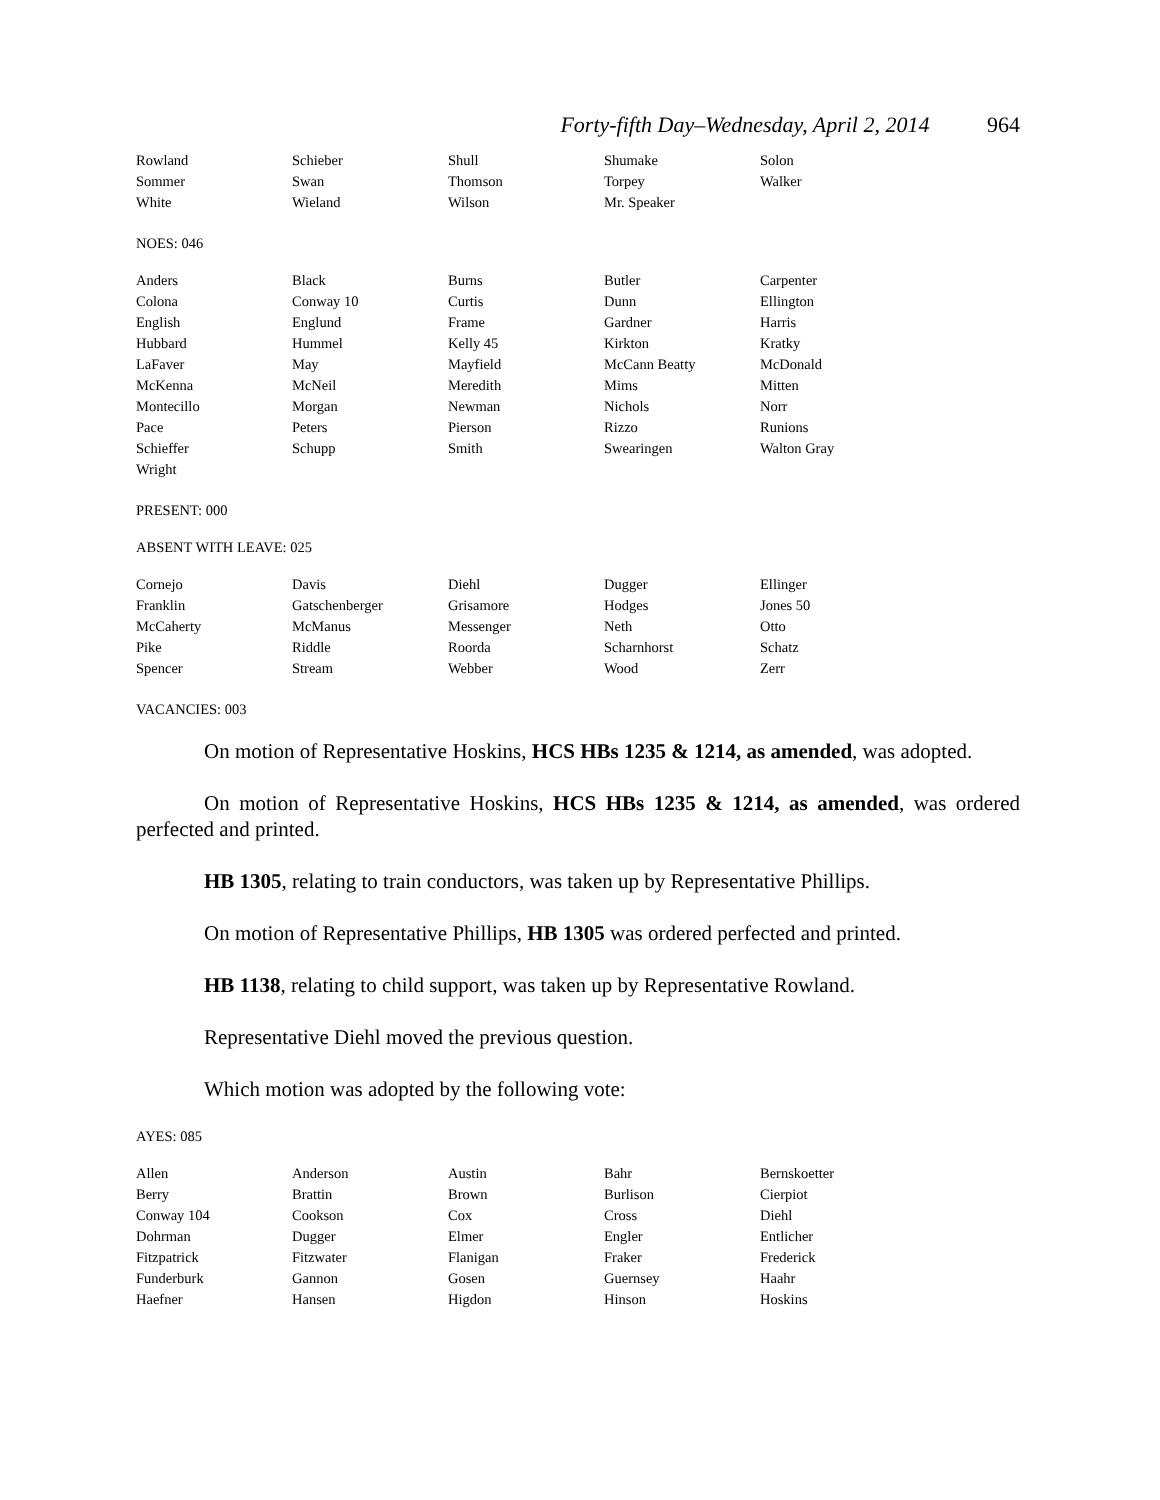Forty-fifth Day–Wednesday, April 2, 2014 964
| Rowland | Schieber | Shull | Shumake | Solon |
| Sommer | Swan | Thomson | Torpey | Walker |
| White | Wieland | Wilson | Mr. Speaker | |
NOES: 046
| Anders | Black | Burns | Butler | Carpenter |
| Colona | Conway 10 | Curtis | Dunn | Ellington |
| English | Englund | Frame | Gardner | Harris |
| Hubbard | Hummel | Kelly 45 | Kirkton | Kratky |
| LaFaver | May | Mayfield | McCann Beatty | McDonald |
| McKenna | McNeil | Meredith | Mims | Mitten |
| Montecillo | Morgan | Newman | Nichols | Norr |
| Pace | Peters | Pierson | Rizzo | Runions |
| Schieffer | Schupp | Smith | Swearingen | Walton Gray |
| Wright | | | | |
PRESENT: 000
ABSENT WITH LEAVE: 025
| Cornejo | Davis | Diehl | Dugger | Ellinger |
| Franklin | Gatschenberger | Grisamore | Hodges | Jones 50 |
| McCaherty | McManus | Messenger | Neth | Otto |
| Pike | Riddle | Roorda | Scharnhorst | Schatz |
| Spencer | Stream | Webber | Wood | Zerr |
VACANCIES: 003
On motion of Representative Hoskins, HCS HBs 1235 & 1214, as amended, was adopted.
On motion of Representative Hoskins, HCS HBs 1235 & 1214, as amended, was ordered perfected and printed.
HB 1305, relating to train conductors, was taken up by Representative Phillips.
On motion of Representative Phillips, HB 1305 was ordered perfected and printed.
HB 1138, relating to child support, was taken up by Representative Rowland.
Representative Diehl moved the previous question.
Which motion was adopted by the following vote:
AYES: 085
| Allen | Anderson | Austin | Bahr | Bernskoetter |
| Berry | Brattin | Brown | Burlison | Cierpiot |
| Conway 104 | Cookson | Cox | Cross | Diehl |
| Dohrman | Dugger | Elmer | Engler | Entlicher |
| Fitzpatrick | Fitzwater | Flanigan | Fraker | Frederick |
| Funderburk | Gannon | Gosen | Guernsey | Haahr |
| Haefner | Hansen | Higdon | Hinson | Hoskins |